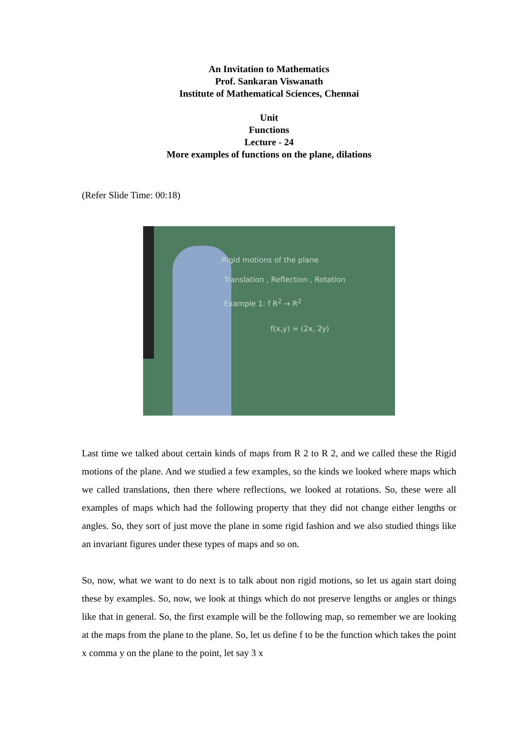An Invitation to Mathematics
Prof. Sankaran Viswanath
Institute of Mathematical Sciences, Chennai
Unit
Functions
Lecture - 24
More examples of functions on the plane, dilations
(Refer Slide Time: 00:18)
Rigid motions of the plane
Translation , Reflection , Rotation
Example 1: f R<sup>2</sup> → R<sup>2</sup>
f(x,y) = (2x, 2y)
Last time we talked about certain kinds of maps from R 2 to R 2, and we called these the Rigid motions of the plane. And we studied a few examples, so the kinds we looked where maps which we called translations, then there where reflections, we looked at rotations. So, these were all examples of maps which had the following property that they did not change either lengths or angles. So, they sort of just move the plane in some rigid fashion and we also studied things like an invariant figures under these types of maps and so on.
So, now, what we want to do next is to talk about non rigid motions, so let us again start doing these by examples. So, now, we look at things which do not preserve lengths or angles or things like that in general. So, the first example will be the following map, so remember we are looking at the maps from the plane to the plane. So, let us define f to be the function which takes the point x comma y on the plane to the point, let say 3 x